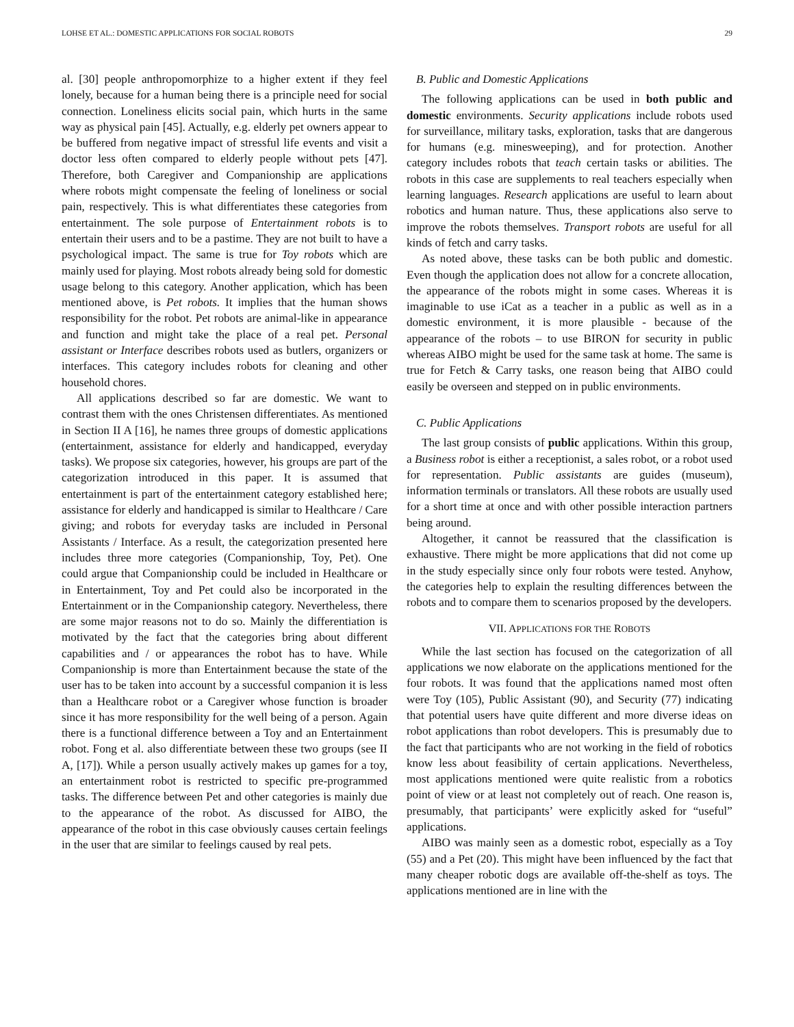LOHSE ET AL.: DOMESTIC APPLICATIONS FOR SOCIAL ROBOTS 29
al. [30] people anthropomorphize to a higher extent if they feel lonely, because for a human being there is a principle need for social connection. Loneliness elicits social pain, which hurts in the same way as physical pain [45]. Actually, e.g. elderly pet owners appear to be buffered from negative impact of stressful life events and visit a doctor less often compared to elderly people without pets [47]. Therefore, both Caregiver and Companionship are applications where robots might compensate the feeling of loneliness or social pain, respectively. This is what differentiates these categories from entertainment. The sole purpose of Entertainment robots is to entertain their users and to be a pastime. They are not built to have a psychological impact. The same is true for Toy robots which are mainly used for playing. Most robots already being sold for domestic usage belong to this category. Another application, which has been mentioned above, is Pet robots. It implies that the human shows responsibility for the robot. Pet robots are animal-like in appearance and function and might take the place of a real pet. Personal assistant or Interface describes robots used as butlers, organizers or interfaces. This category includes robots for cleaning and other household chores.
All applications described so far are domestic. We want to contrast them with the ones Christensen differentiates. As mentioned in Section II A [16], he names three groups of domestic applications (entertainment, assistance for elderly and handicapped, everyday tasks). We propose six categories, however, his groups are part of the categorization introduced in this paper. It is assumed that entertainment is part of the entertainment category established here; assistance for elderly and handicapped is similar to Healthcare / Care giving; and robots for everyday tasks are included in Personal Assistants / Interface. As a result, the categorization presented here includes three more categories (Companionship, Toy, Pet). One could argue that Companionship could be included in Healthcare or in Entertainment, Toy and Pet could also be incorporated in the Entertainment or in the Companionship category. Nevertheless, there are some major reasons not to do so. Mainly the differentiation is motivated by the fact that the categories bring about different capabilities and / or appearances the robot has to have. While Companionship is more than Entertainment because the state of the user has to be taken into account by a successful companion it is less than a Healthcare robot or a Caregiver whose function is broader since it has more responsibility for the well being of a person. Again there is a functional difference between a Toy and an Entertainment robot. Fong et al. also differentiate between these two groups (see II A, [17]). While a person usually actively makes up games for a toy, an entertainment robot is restricted to specific pre-programmed tasks. The difference between Pet and other categories is mainly due to the appearance of the robot. As discussed for AIBO, the appearance of the robot in this case obviously causes certain feelings in the user that are similar to feelings caused by real pets.
B. Public and Domestic Applications
The following applications can be used in both public and domestic environments. Security applications include robots used for surveillance, military tasks, exploration, tasks that are dangerous for humans (e.g. minesweeping), and for protection. Another category includes robots that teach certain tasks or abilities. The robots in this case are supplements to real teachers especially when learning languages. Research applications are useful to learn about robotics and human nature. Thus, these applications also serve to improve the robots themselves. Transport robots are useful for all kinds of fetch and carry tasks.
As noted above, these tasks can be both public and domestic. Even though the application does not allow for a concrete allocation, the appearance of the robots might in some cases. Whereas it is imaginable to use iCat as a teacher in a public as well as in a domestic environment, it is more plausible - because of the appearance of the robots – to use BIRON for security in public whereas AIBO might be used for the same task at home. The same is true for Fetch & Carry tasks, one reason being that AIBO could easily be overseen and stepped on in public environments.
C. Public Applications
The last group consists of public applications. Within this group, a Business robot is either a receptionist, a sales robot, or a robot used for representation. Public assistants are guides (museum), information terminals or translators. All these robots are usually used for a short time at once and with other possible interaction partners being around.
Altogether, it cannot be reassured that the classification is exhaustive. There might be more applications that did not come up in the study especially since only four robots were tested. Anyhow, the categories help to explain the resulting differences between the robots and to compare them to scenarios proposed by the developers.
VII. APPLICATIONS FOR THE ROBOTS
While the last section has focused on the categorization of all applications we now elaborate on the applications mentioned for the four robots. It was found that the applications named most often were Toy (105), Public Assistant (90), and Security (77) indicating that potential users have quite different and more diverse ideas on robot applications than robot developers. This is presumably due to the fact that participants who are not working in the field of robotics know less about feasibility of certain applications. Nevertheless, most applications mentioned were quite realistic from a robotics point of view or at least not completely out of reach. One reason is, presumably, that participants’ were explicitly asked for “useful” applications.
AIBO was mainly seen as a domestic robot, especially as a Toy (55) and a Pet (20). This might have been influenced by the fact that many cheaper robotic dogs are available off-the-shelf as toys. The applications mentioned are in line with the